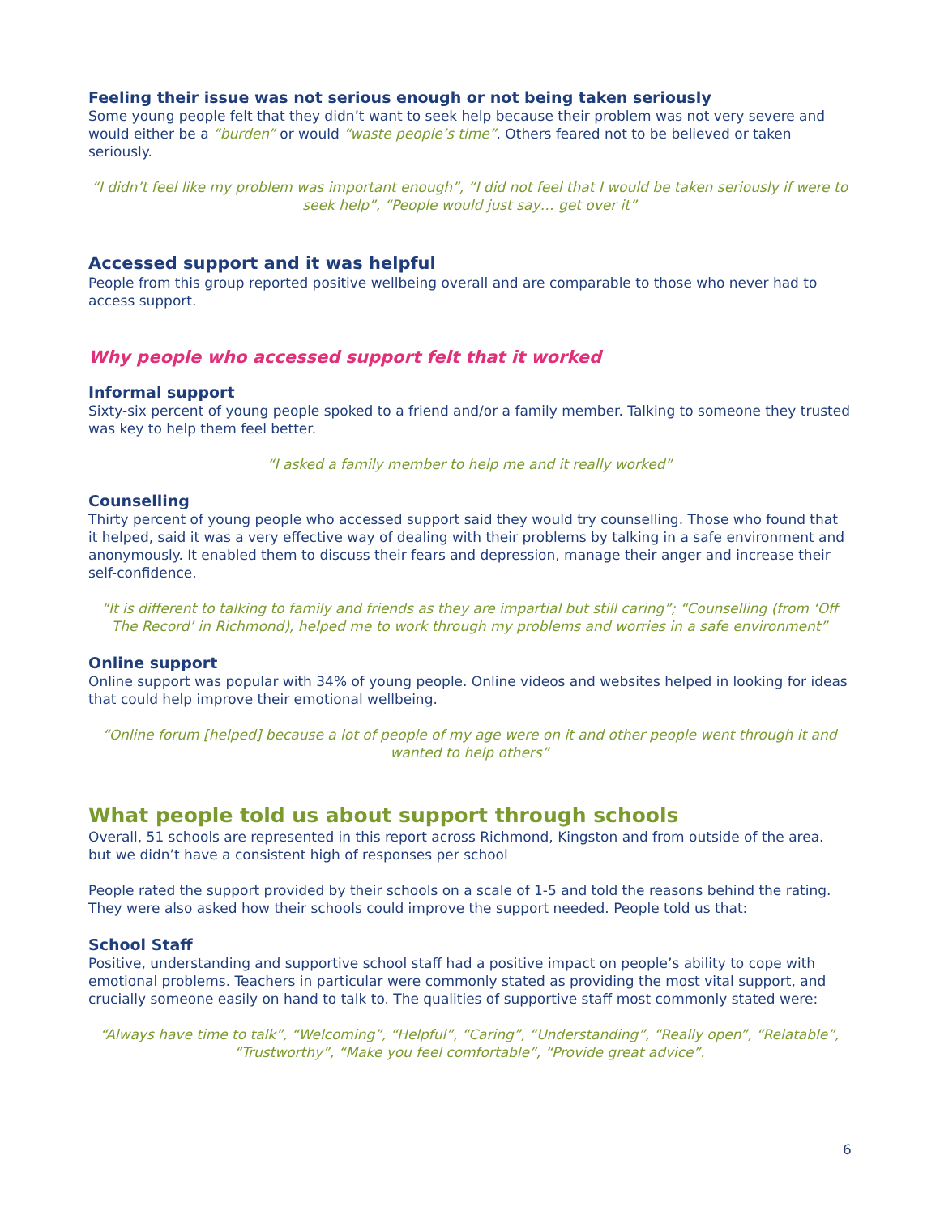Feeling their issue was not serious enough or not being taken seriously
Some young people felt that they didn’t want to seek help because their problem was not very severe and would either be a “burden” or would “waste people’s time”. Others feared not to be believed or taken seriously.
“I didn’t feel like my problem was important enough”, “I did not feel that I would be taken seriously if were to seek help”, “People would just say… get over it”
Accessed support and it was helpful
People from this group reported positive wellbeing overall and are comparable to those who never had to access support.
Why people who accessed support felt that it worked
Informal support
Sixty-six percent of young people spoked to a friend and/or a family member. Talking to someone they trusted was key to help them feel better.
“I asked a family member to help me and it really worked”
Counselling
Thirty percent of young people who accessed support said they would try counselling. Those who found that it helped, said it was a very effective way of dealing with their problems by talking in a safe environment and anonymously. It enabled them to discuss their fears and depression, manage their anger and increase their self-confidence.
“It is different to talking to family and friends as they are impartial but still caring”; “Counselling (from ‘Off The Record’ in Richmond), helped me to work through my problems and worries in a safe environment”
Online support
Online support was popular with 34% of young people. Online videos and websites helped in looking for ideas that could help improve their emotional wellbeing.
“Online forum [helped] because a lot of people of my age were on it and other people went through it and wanted to help others”
What people told us about support through schools
Overall, 51 schools are represented in this report across Richmond, Kingston and from outside of the area. but we didn’t have a consistent high of responses per school
People rated the support provided by their schools on a scale of 1-5 and told the reasons behind the rating. They were also asked how their schools could improve the support needed. People told us that:
School Staff
Positive, understanding and supportive school staff had a positive impact on people’s ability to cope with emotional problems. Teachers in particular were commonly stated as providing the most vital support, and crucially someone easily on hand to talk to. The qualities of supportive staff most commonly stated were:
“Always have time to talk”, “Welcoming”, “Helpful”, “Caring”, “Understanding”, “Really open”, “Relatable”, “Trustworthy”, “Make you feel comfortable”, “Provide great advice”.
6